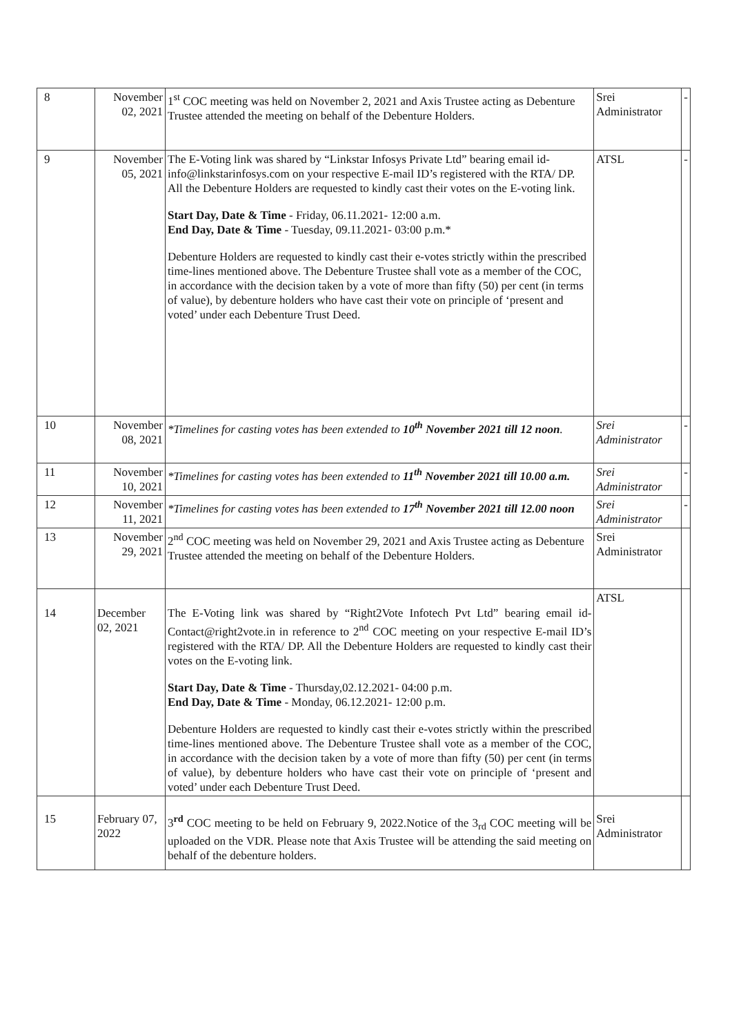| 8 | November 02, 2021 | 1<sup>st</sup> COC meeting was held on November 2, 2021 and Axis Trustee acting as Debenture Trustee attended the meeting on behalf of the Debenture Holders. | Srei Administrator | - |
| 9 | November 05, 2021 | The E-Voting link was shared by “Linkstar Infosys Private Ltd” bearing email id- info@linkstarinfosys.com on your respective E-mail ID’s registered with the RTA/ DP. All the Debenture Holders are requested to kindly cast their votes on the E-voting link. Start Day, Date & Time - Friday, 06.11.2021- 12:00 a.m. End Day, Date & Time - Tuesday, 09.11.2021- 03:00 p.m.* Debenture Holders are requested to kindly cast their e-votes strictly within the prescribed time-lines mentioned above. The Debenture Trustee shall vote as a member of the COC, in accordance with the decision taken by a vote of more than fifty (50) per cent (in terms of value), by debenture holders who have cast their vote on principle of ‘present and voted’ under each Debenture Trust Deed. | ATSL | - |
| 10 | November 08, 2021 | *Timelines for casting votes has been extended to 10<sup>th</sup> November 2021 till 12 noon . | Srei Administrator | - |
| 11 | November 10, 2021 | *Timelines for casting votes has been extended to 11<sup>th</sup> November 2021 till 10.00 a.m. | Srei Administrator | - |
| 12 | November 11, 2021 | *Timelines for casting votes has been extended to 17<sup>th</sup> November 2021 till 12.00 noon | Srei Administrator | - |
| 13 | November 29, 2021 | 2<sup>nd</sup> COC meeting was held on November 29, 2021 and Axis Trustee acting as Debenture Trustee attended the meeting on behalf of the Debenture Holders. | Srei Administrator | |
| 14 | December 02, 2021 | The E-Voting link was shared by “Right2Vote Infotech Pvt Ltd” bearing email id- Contact@right2vote.in in reference to 2<sup>nd</sup> COC meeting on your respective E-mail ID’s registered with the RTA/ DP. All the Debenture Holders are requested to kindly cast their votes on the E-voting link. Start Day, Date & Time - Thursday,02.12.2021- 04:00 p.m. End Day, Date & Time - Monday, 06.12.2021- 12:00 p.m. Debenture Holders are requested to kindly cast their e-votes strictly within the prescribed time-lines mentioned above. The Debenture Trustee shall vote as a member of the COC, in accordance with the decision taken by a vote of more than fifty (50) per cent (in terms of value), by debenture holders who have cast their vote on principle of ‘present and voted’ under each Debenture Trust Deed. | ATSL | |
| 15 | February 07, 2022 | 3<sup>rd</sup> COC meeting to be held on February 9, 2022.Notice of the 3<sub>rd</sub> COC meeting will be uploaded on the VDR. Please note that Axis Trustee will be attending the said meeting on behalf of the debenture holders. | Srei Administrator | |